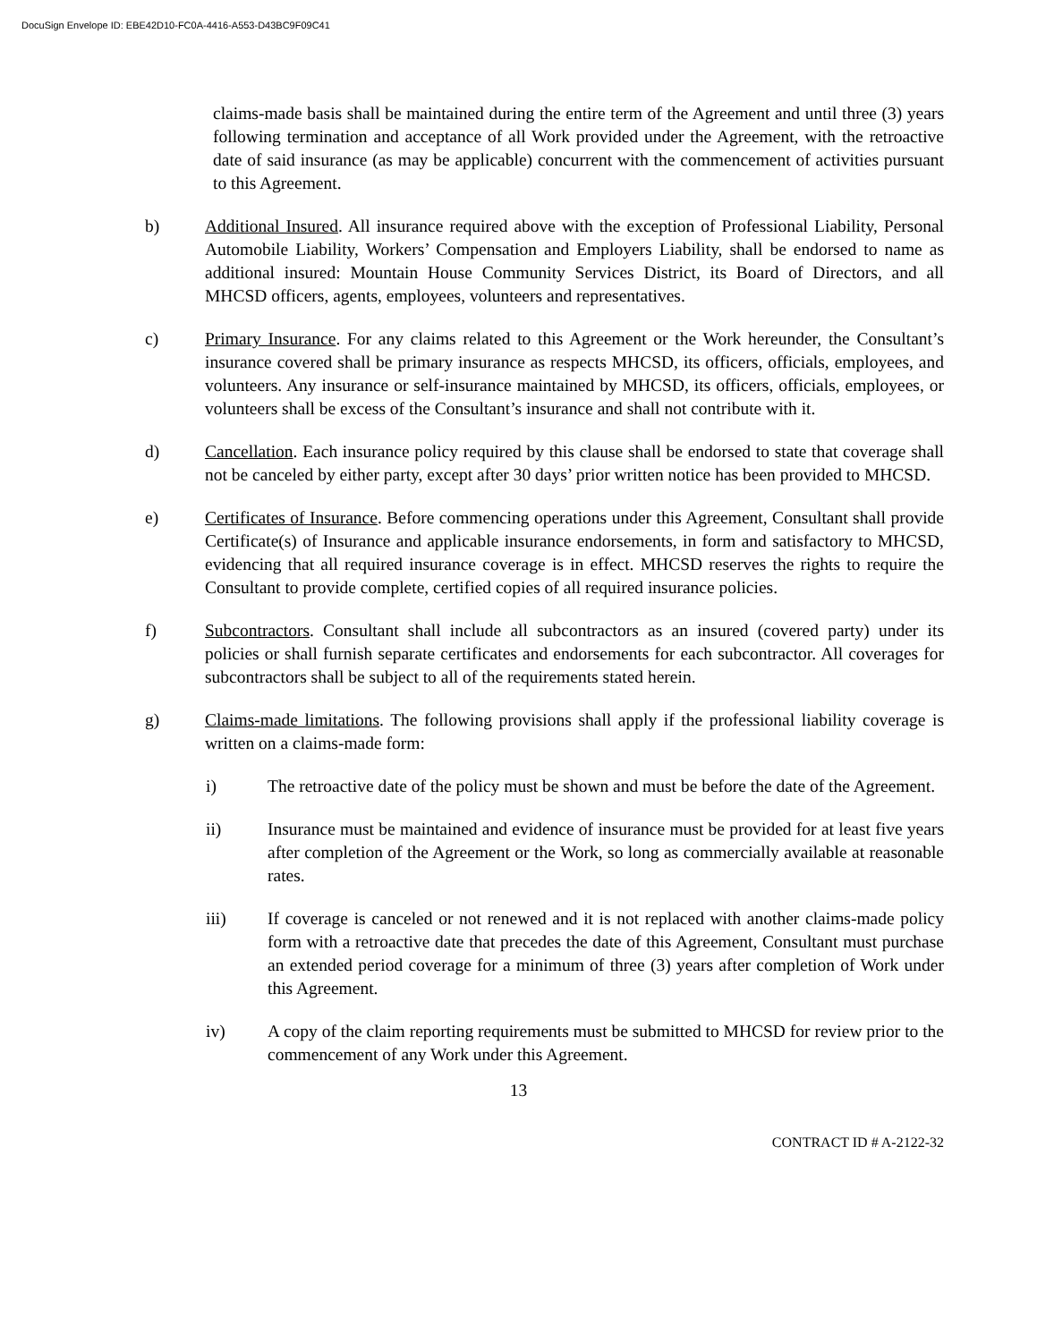DocuSign Envelope ID: EBE42D10-FC0A-4416-A553-D43BC9F09C41
claims-made basis shall be maintained during the entire term of the Agreement and until three (3) years following termination and acceptance of all Work provided under the Agreement, with the retroactive date of said insurance (as may be applicable) concurrent with the commencement of activities pursuant to this Agreement.
b) Additional Insured. All insurance required above with the exception of Professional Liability, Personal Automobile Liability, Workers’ Compensation and Employers Liability, shall be endorsed to name as additional insured: Mountain House Community Services District, its Board of Directors, and all MHCSD officers, agents, employees, volunteers and representatives.
c) Primary Insurance. For any claims related to this Agreement or the Work hereunder, the Consultant’s insurance covered shall be primary insurance as respects MHCSD, its officers, officials, employees, and volunteers. Any insurance or self-insurance maintained by MHCSD, its officers, officials, employees, or volunteers shall be excess of the Consultant’s insurance and shall not contribute with it.
d) Cancellation. Each insurance policy required by this clause shall be endorsed to state that coverage shall not be canceled by either party, except after 30 days’ prior written notice has been provided to MHCSD.
e) Certificates of Insurance. Before commencing operations under this Agreement, Consultant shall provide Certificate(s) of Insurance and applicable insurance endorsements, in form and satisfactory to MHCSD, evidencing that all required insurance coverage is in effect. MHCSD reserves the rights to require the Consultant to provide complete, certified copies of all required insurance policies.
f) Subcontractors. Consultant shall include all subcontractors as an insured (covered party) under its policies or shall furnish separate certificates and endorsements for each subcontractor. All coverages for subcontractors shall be subject to all of the requirements stated herein.
g) Claims-made limitations. The following provisions shall apply if the professional liability coverage is written on a claims-made form:
i) The retroactive date of the policy must be shown and must be before the date of the Agreement.
ii) Insurance must be maintained and evidence of insurance must be provided for at least five years after completion of the Agreement or the Work, so long as commercially available at reasonable rates.
iii) If coverage is canceled or not renewed and it is not replaced with another claims-made policy form with a retroactive date that precedes the date of this Agreement, Consultant must purchase an extended period coverage for a minimum of three (3) years after completion of Work under this Agreement.
iv) A copy of the claim reporting requirements must be submitted to MHCSD for review prior to the commencement of any Work under this Agreement.
13
CONTRACT ID # A-2122-32